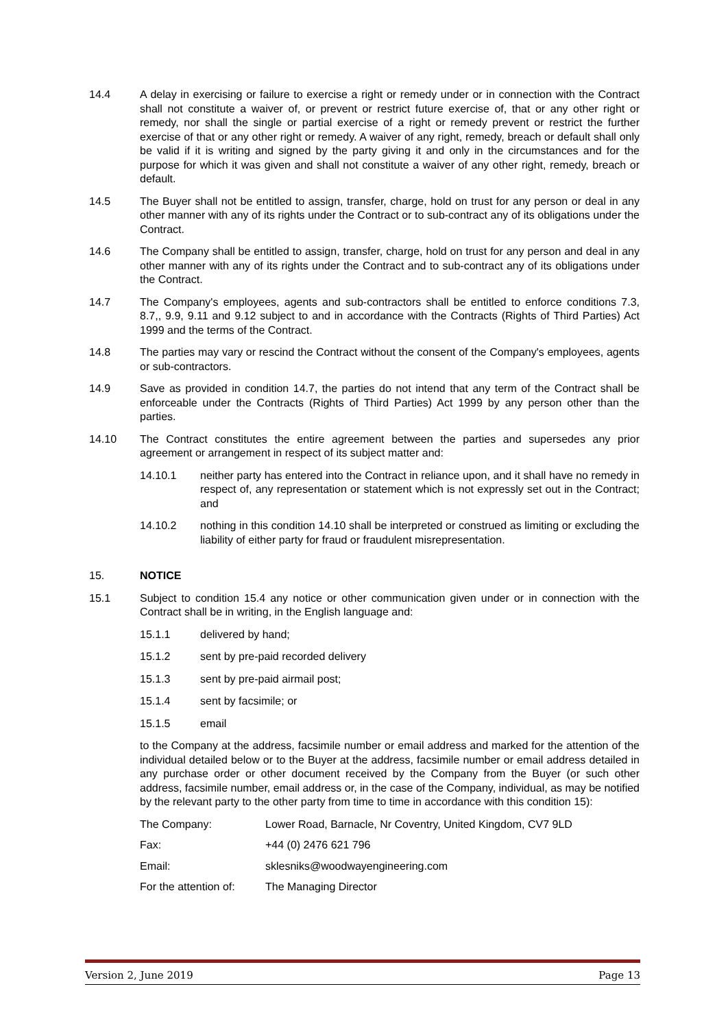14.4 A delay in exercising or failure to exercise a right or remedy under or in connection with the Contract shall not constitute a waiver of, or prevent or restrict future exercise of, that or any other right or remedy, nor shall the single or partial exercise of a right or remedy prevent or restrict the further exercise of that or any other right or remedy. A waiver of any right, remedy, breach or default shall only be valid if it is writing and signed by the party giving it and only in the circumstances and for the purpose for which it was given and shall not constitute a waiver of any other right, remedy, breach or default.
14.5 The Buyer shall not be entitled to assign, transfer, charge, hold on trust for any person or deal in any other manner with any of its rights under the Contract or to sub-contract any of its obligations under the Contract.
14.6 The Company shall be entitled to assign, transfer, charge, hold on trust for any person and deal in any other manner with any of its rights under the Contract and to sub-contract any of its obligations under the Contract.
14.7 The Company's employees, agents and sub-contractors shall be entitled to enforce conditions 7.3, 8.7,, 9.9, 9.11 and 9.12 subject to and in accordance with the Contracts (Rights of Third Parties) Act 1999 and the terms of the Contract.
14.8 The parties may vary or rescind the Contract without the consent of the Company's employees, agents or sub-contractors.
14.9 Save as provided in condition 14.7, the parties do not intend that any term of the Contract shall be enforceable under the Contracts (Rights of Third Parties) Act 1999 by any person other than the parties.
14.10 The Contract constitutes the entire agreement between the parties and supersedes any prior agreement or arrangement in respect of its subject matter and:
14.10.1 neither party has entered into the Contract in reliance upon, and it shall have no remedy in respect of, any representation or statement which is not expressly set out in the Contract; and
14.10.2 nothing in this condition 14.10 shall be interpreted or construed as limiting or excluding the liability of either party for fraud or fraudulent misrepresentation.
15. NOTICE
15.1 Subject to condition 15.4 any notice or other communication given under or in connection with the Contract shall be in writing, in the English language and:
15.1.1 delivered by hand;
15.1.2 sent by pre-paid recorded delivery
15.1.3 sent by pre-paid airmail post;
15.1.4 sent by facsimile; or
15.1.5 email
to the Company at the address, facsimile number or email address and marked for the attention of the individual detailed below or to the Buyer at the address, facsimile number or email address detailed in any purchase order or other document received by the Company from the Buyer (or such other address, facsimile number, email address or, in the case of the Company, individual, as may be notified by the relevant party to the other party from time to time in accordance with this condition 15):
The Company: Lower Road, Barnacle, Nr Coventry, United Kingdom, CV7 9LD
Fax: +44 (0) 2476 621 796
Email: sklesniks@woodwayengineering.com
For the attention of:
The Managing Director
Version 2, June 2019 Page 13